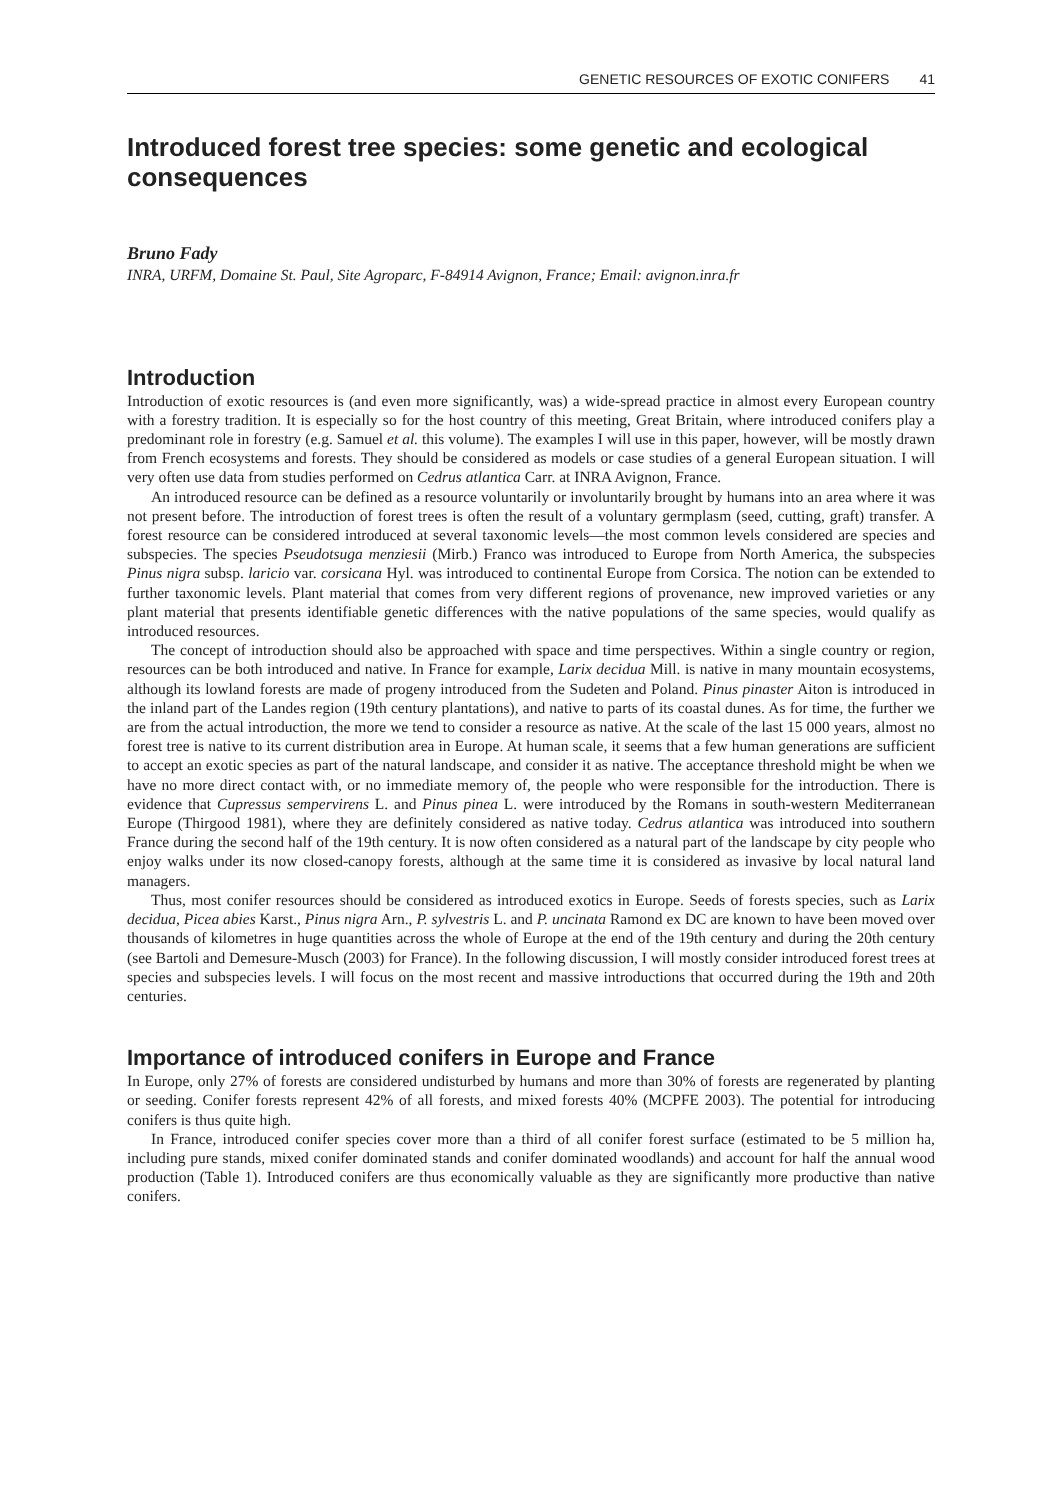GENETIC RESOURCES OF EXOTIC CONIFERS 41
Introduced forest tree species: some genetic and ecological consequences
Bruno Fady
INRA, URFM, Domaine St. Paul, Site Agroparc, F-84914 Avignon, France; Email: avignon.inra.fr
Introduction
Introduction of exotic resources is (and even more significantly, was) a wide-spread practice in almost every European country with a forestry tradition. It is especially so for the host country of this meeting, Great Britain, where introduced conifers play a predominant role in forestry (e.g. Samuel et al. this volume). The examples I will use in this paper, however, will be mostly drawn from French ecosystems and forests. They should be considered as models or case studies of a general European situation. I will very often use data from studies performed on Cedrus atlantica Carr. at INRA Avignon, France.
An introduced resource can be defined as a resource voluntarily or involuntarily brought by humans into an area where it was not present before. The introduction of forest trees is often the result of a voluntary germplasm (seed, cutting, graft) transfer. A forest resource can be considered introduced at several taxonomic levels—the most common levels considered are species and subspecies. The species Pseudotsuga menziesii (Mirb.) Franco was introduced to Europe from North America, the subspecies Pinus nigra subsp. laricio var. corsicana Hyl. was introduced to continental Europe from Corsica. The notion can be extended to further taxonomic levels. Plant material that comes from very different regions of provenance, new improved varieties or any plant material that presents identifiable genetic differences with the native populations of the same species, would qualify as introduced resources.
The concept of introduction should also be approached with space and time perspectives. Within a single country or region, resources can be both introduced and native. In France for example, Larix decidua Mill. is native in many mountain ecosystems, although its lowland forests are made of progeny introduced from the Sudeten and Poland. Pinus pinaster Aiton is introduced in the inland part of the Landes region (19th century plantations), and native to parts of its coastal dunes. As for time, the further we are from the actual introduction, the more we tend to consider a resource as native. At the scale of the last 15 000 years, almost no forest tree is native to its current distribution area in Europe. At human scale, it seems that a few human generations are sufficient to accept an exotic species as part of the natural landscape, and consider it as native. The acceptance threshold might be when we have no more direct contact with, or no immediate memory of, the people who were responsible for the introduction. There is evidence that Cupressus sempervirens L. and Pinus pinea L. were introduced by the Romans in south-western Mediterranean Europe (Thirgood 1981), where they are definitely considered as native today. Cedrus atlantica was introduced into southern France during the second half of the 19th century. It is now often considered as a natural part of the landscape by city people who enjoy walks under its now closed-canopy forests, although at the same time it is considered as invasive by local natural land managers.
Thus, most conifer resources should be considered as introduced exotics in Europe. Seeds of forests species, such as Larix decidua, Picea abies Karst., Pinus nigra Arn., P. sylvestris L. and P. uncinata Ramond ex DC are known to have been moved over thousands of kilometres in huge quantities across the whole of Europe at the end of the 19th century and during the 20th century (see Bartoli and Demesure-Musch (2003) for France). In the following discussion, I will mostly consider introduced forest trees at species and subspecies levels. I will focus on the most recent and massive introductions that occurred during the 19th and 20th centuries.
Importance of introduced conifers in Europe and France
In Europe, only 27% of forests are considered undisturbed by humans and more than 30% of forests are regenerated by planting or seeding. Conifer forests represent 42% of all forests, and mixed forests 40% (MCPFE 2003). The potential for introducing conifers is thus quite high.
In France, introduced conifer species cover more than a third of all conifer forest surface (estimated to be 5 million ha, including pure stands, mixed conifer dominated stands and conifer dominated woodlands) and account for half the annual wood production (Table 1). Introduced conifers are thus economically valuable as they are significantly more productive than native conifers.